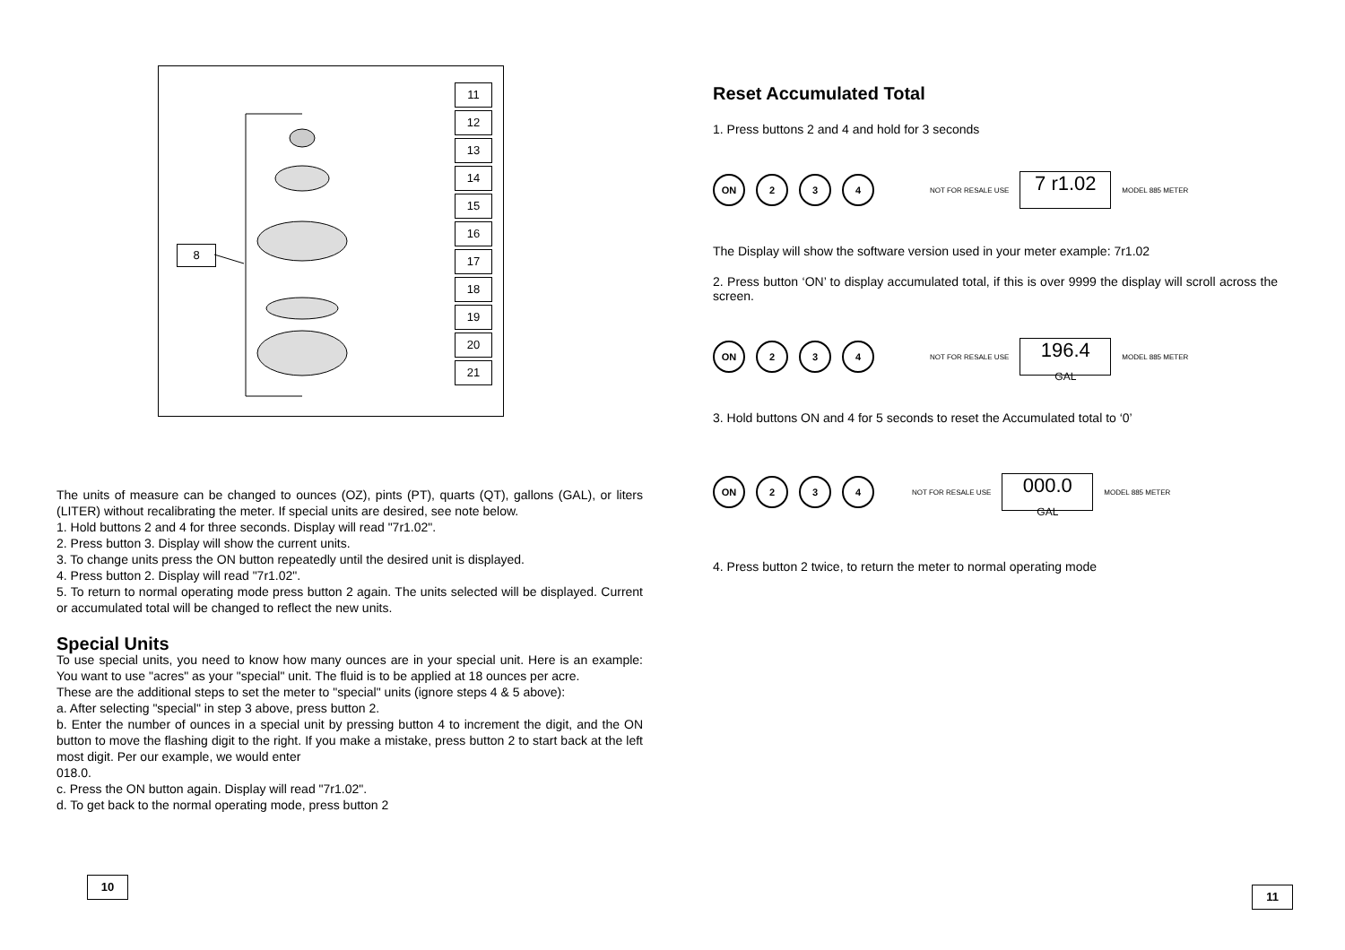11
12
13
14
15
16
17
18
19
20
21
8
The units of measure can be changed to ounces (OZ), pints (PT), quarts (QT), gallons (GAL), or liters (LITER) without recalibrating the meter. If special units are desired, see note below.
1. Hold buttons 2 and 4 for three seconds. Display will read "7r1.02".
2. Press button 3. Display will show the current units.
3. To change units press the ON button repeatedly until the desired unit is displayed.
4. Press button 2. Display will read "7r1.02".
5. To return to normal operating mode press button 2 again. The units selected will be displayed. Current or accumulated total will be changed to reflect the new units.
Special Units
To use special units, you need to know how many ounces are in your special unit. Here is an example: You want to use "acres" as your "special" unit. The fluid is to be applied at 18 ounces per acre.
These are the additional steps to set the meter to "special" units (ignore steps 4 & 5 above):
a. After selecting "special" in step 3 above, press button 2.
b. Enter the number of ounces in a special unit by pressing button 4 to increment the digit, and the ON button to move the flashing digit to the right. If you make a mistake, press button 2 to start back at the left most digit. Per our example, we would enter
018.0.
c. Press the ON button again. Display will read "7r1.02".
d. To get back to the normal operating mode, press button 2
10
Reset Accumulated Total
1. Press buttons 2 and 4 and hold for 3 seconds
ON 2 3 4
NOT FOR RESALE USE
7 r1.02
MODEL 885 METER
The Display will show the software version used in your meter example: 7r1.02
2. Press button ‘ON’ to display accumulated total, if this is over 9999 the display will scroll across the screen.
ON 2 3 4
NOT FOR RESALE USE
196.4
GAL
MODEL 885 METER
3. Hold buttons ON and 4 for 5 seconds to reset the Accumulated total to ‘0’
ON 2 3 4
NOT FOR RESALE USE
000.0
GAL
MODEL 885 METER
4. Press button 2 twice, to return the meter to normal operating mode
11